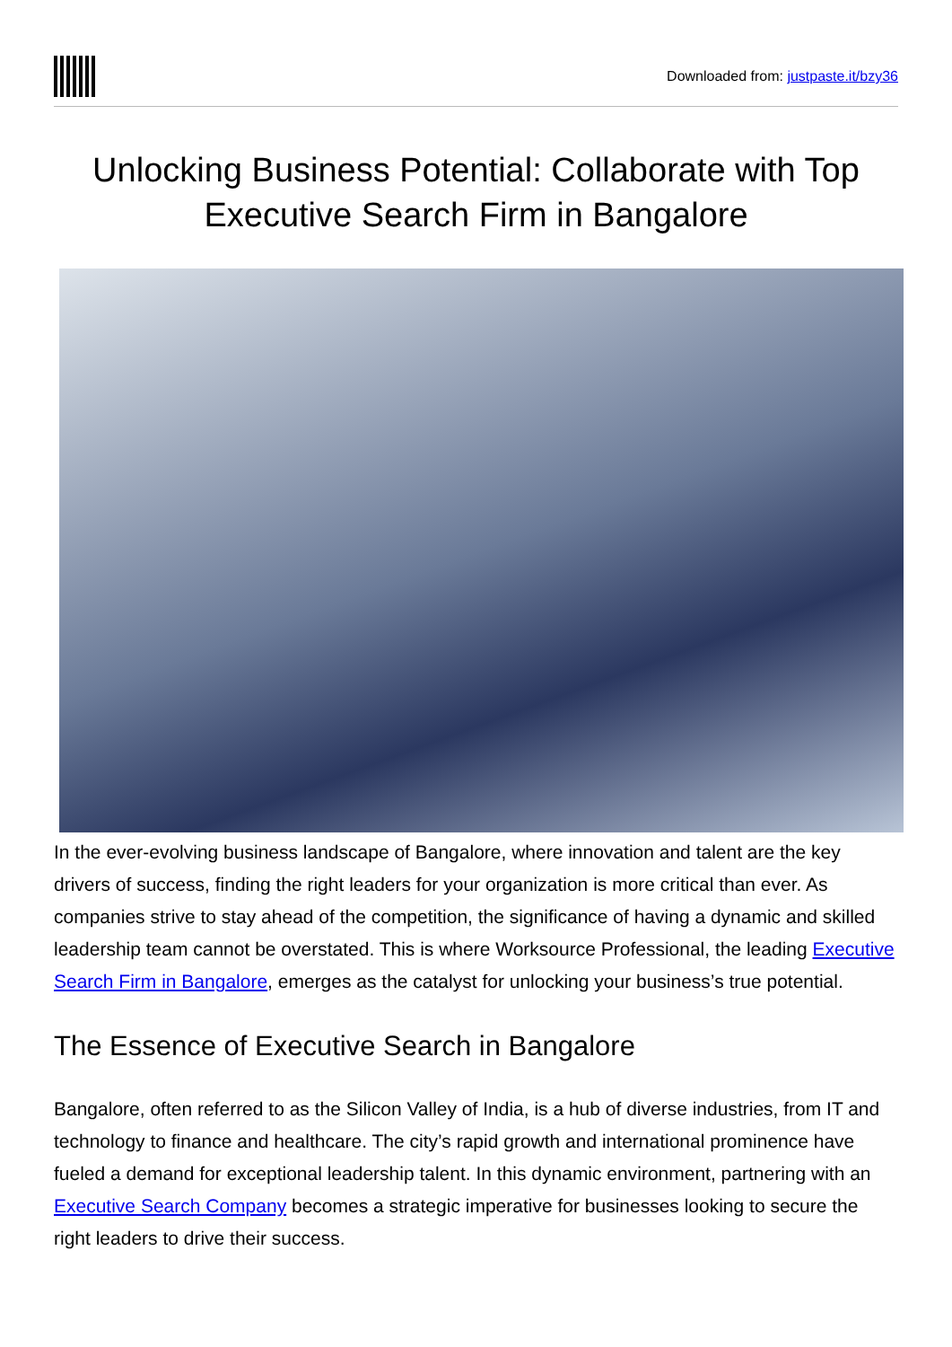Downloaded from: justpaste.it/bzy36
Unlocking Business Potential: Collaborate with Top Executive Search Firm in Bangalore
In the ever-evolving business landscape of Bangalore, where innovation and talent are the key drivers of success, finding the right leaders for your organization is more critical than ever. As companies strive to stay ahead of the competition, the significance of having a dynamic and skilled leadership team cannot be overstated. This is where Worksource Professional, the leading Executive Search Firm in Bangalore, emerges as the catalyst for unlocking your business’s true potential.
The Essence of Executive Search in Bangalore
Bangalore, often referred to as the Silicon Valley of India, is a hub of diverse industries, from IT and technology to finance and healthcare. The city’s rapid growth and international prominence have fueled a demand for exceptional leadership talent. In this dynamic environment, partnering with an Executive Search Company becomes a strategic imperative for businesses looking to secure the right leaders to drive their success.